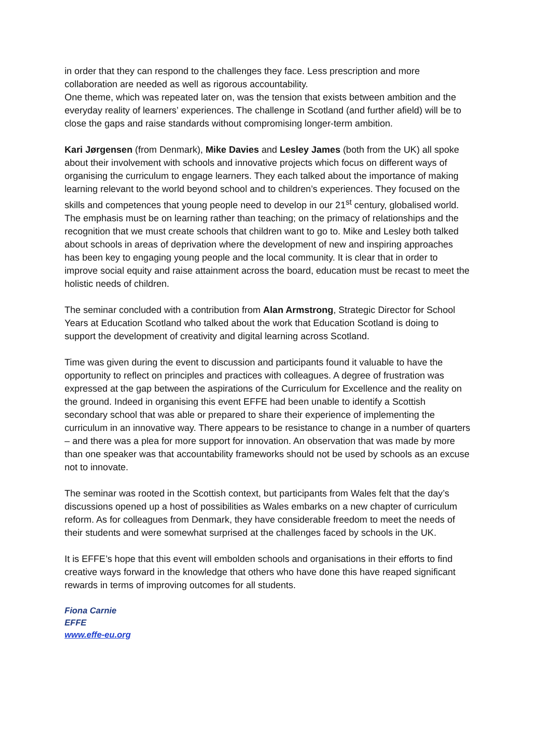in order that they can respond to the challenges they face. Less prescription and more collaboration are needed as well as rigorous accountability.
One theme, which was repeated later on, was the tension that exists between ambition and the everyday reality of learners’ experiences. The challenge in Scotland (and further afield) will be to close the gaps and raise standards without compromising longer-term ambition.
Kari Jørgensen (from Denmark), Mike Davies and Lesley James (both from the UK) all spoke about their involvement with schools and innovative projects which focus on different ways of organising the curriculum to engage learners. They each talked about the importance of making learning relevant to the world beyond school and to children’s experiences. They focused on the skills and competences that young people need to develop in our 21<sup>st</sup> century, globalised world. The emphasis must be on learning rather than teaching; on the primacy of relationships and the recognition that we must create schools that children want to go to. Mike and Lesley both talked about schools in areas of deprivation where the development of new and inspiring approaches has been key to engaging young people and the local community. It is clear that in order to improve social equity and raise attainment across the board, education must be recast to meet the holistic needs of children.
The seminar concluded with a contribution from Alan Armstrong, Strategic Director for School Years at Education Scotland who talked about the work that Education Scotland is doing to support the development of creativity and digital learning across Scotland.
Time was given during the event to discussion and participants found it valuable to have the opportunity to reflect on principles and practices with colleagues. A degree of frustration was expressed at the gap between the aspirations of the Curriculum for Excellence and the reality on the ground. Indeed in organising this event EFFE had been unable to identify a Scottish secondary school that was able or prepared to share their experience of implementing the curriculum in an innovative way. There appears to be resistance to change in a number of quarters – and there was a plea for more support for innovation. An observation that was made by more than one speaker was that accountability frameworks should not be used by schools as an excuse not to innovate.
The seminar was rooted in the Scottish context, but participants from Wales felt that the day’s discussions opened up a host of possibilities as Wales embarks on a new chapter of curriculum reform. As for colleagues from Denmark, they have considerable freedom to meet the needs of their students and were somewhat surprised at the challenges faced by schools in the UK.
It is EFFE’s hope that this event will embolden schools and organisations in their efforts to find creative ways forward in the knowledge that others who have done this have reaped significant rewards in terms of improving outcomes for all students.
Fiona Carnie
EFFE
www.effe-eu.org